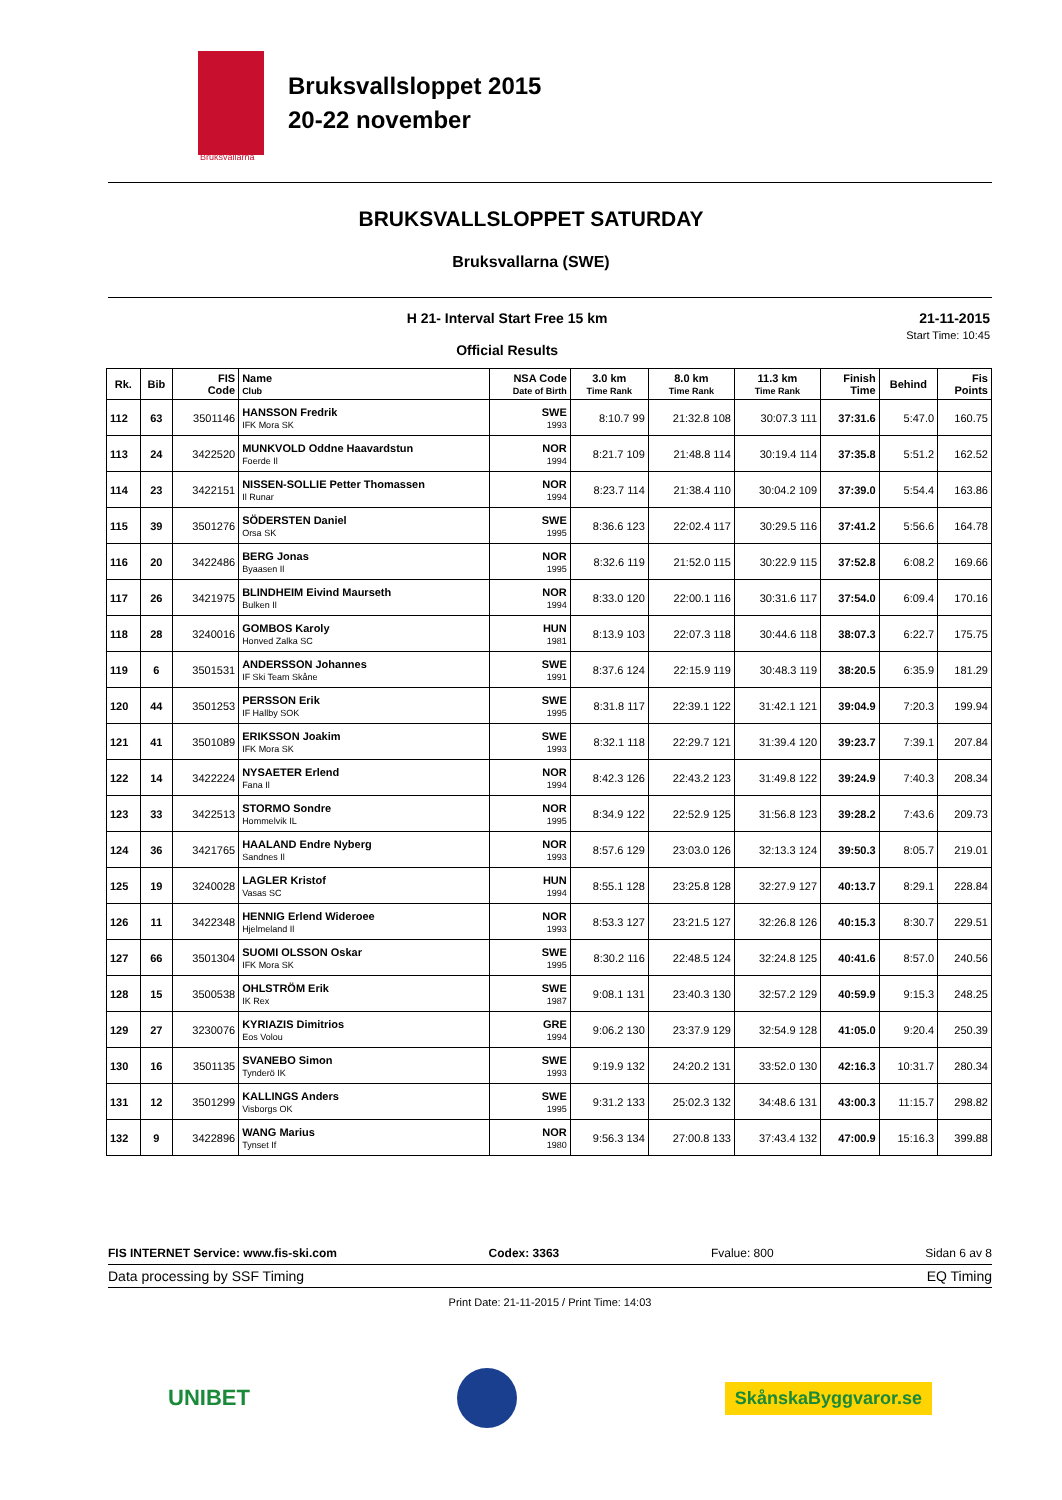Bruksvallsloppet 2015
20-22 november
Bruksvallarna
BRUKSVALLSLOPPET SATURDAY
Bruksvallarna (SWE)
H 21- Interval Start Free 15 km
Official Results
21-11-2015
Start Time: 10:45
| Rk. | Bib | FIS Code | Name Club | NSA Code Date of Birth | 3.0 km Time Rank | 8.0 km Time Rank | 11.3 km Time Rank | Finish Time | Behind | Fis Points |
| --- | --- | --- | --- | --- | --- | --- | --- | --- | --- | --- |
| 112 | 63 | 3501146 | HANSSON Fredrik IFK Mora SK | SWE 1993 | 8:10.7 99 | 21:32.8 108 | 30:07.3 111 | 37:31.6 | 5:47.0 | 160.75 |
| 113 | 24 | 3422520 | MUNKVOLD Oddne Haavardstun Foerde Il | NOR 1994 | 8:21.7 109 | 21:48.8 114 | 30:19.4 114 | 37:35.8 | 5:51.2 | 162.52 |
| 114 | 23 | 3422151 | NISSEN-SOLLIE Petter Thomassen Il Runar | NOR 1994 | 8:23.7 114 | 21:38.4 110 | 30:04.2 109 | 37:39.0 | 5:54.4 | 163.86 |
| 115 | 39 | 3501276 | SÖDERSTEN Daniel Orsa SK | SWE 1995 | 8:36.6 123 | 22:02.4 117 | 30:29.5 116 | 37:41.2 | 5:56.6 | 164.78 |
| 116 | 20 | 3422486 | BERG Jonas Byaasen Il | NOR 1995 | 8:32.6 119 | 21:52.0 115 | 30:22.9 115 | 37:52.8 | 6:08.2 | 169.66 |
| 117 | 26 | 3421975 | BLINDHEIM Eivind Maurseth Bulken Il | NOR 1994 | 8:33.0 120 | 22:00.1 116 | 30:31.6 117 | 37:54.0 | 6:09.4 | 170.16 |
| 118 | 28 | 3240016 | GOMBOS Karoly Honved Zalka SC | HUN 1981 | 8:13.9 103 | 22:07.3 118 | 30:44.6 118 | 38:07.3 | 6:22.7 | 175.75 |
| 119 | 6 | 3501531 | ANDERSSON Johannes IF Ski Team Skåne | SWE 1991 | 8:37.6 124 | 22:15.9 119 | 30:48.3 119 | 38:20.5 | 6:35.9 | 181.29 |
| 120 | 44 | 3501253 | PERSSON Erik IF Hallby SOK | SWE 1995 | 8:31.8 117 | 22:39.1 122 | 31:42.1 121 | 39:04.9 | 7:20.3 | 199.94 |
| 121 | 41 | 3501089 | ERIKSSON Joakim IFK Mora SK | SWE 1993 | 8:32.1 118 | 22:29.7 121 | 31:39.4 120 | 39:23.7 | 7:39.1 | 207.84 |
| 122 | 14 | 3422224 | NYSAETER Erlend Fana Il | NOR 1994 | 8:42.3 126 | 22:43.2 123 | 31:49.8 122 | 39:24.9 | 7:40.3 | 208.34 |
| 123 | 33 | 3422513 | STORMO Sondre Hommelvik IL | NOR 1995 | 8:34.9 122 | 22:52.9 125 | 31:56.8 123 | 39:28.2 | 7:43.6 | 209.73 |
| 124 | 36 | 3421765 | HAALAND Endre Nyberg Sandnes Il | NOR 1993 | 8:57.6 129 | 23:03.0 126 | 32:13.3 124 | 39:50.3 | 8:05.7 | 219.01 |
| 125 | 19 | 3240028 | LAGLER Kristof Vasas SC | HUN 1994 | 8:55.1 128 | 23:25.8 128 | 32:27.9 127 | 40:13.7 | 8:29.1 | 228.84 |
| 126 | 11 | 3422348 | HENNIG Erlend Wideroee Hjelmeland Il | NOR 1993 | 8:53.3 127 | 23:21.5 127 | 32:26.8 126 | 40:15.3 | 8:30.7 | 229.51 |
| 127 | 66 | 3501304 | SUOMI OLSSON Oskar IFK Mora SK | SWE 1995 | 8:30.2 116 | 22:48.5 124 | 32:24.8 125 | 40:41.6 | 8:57.0 | 240.56 |
| 128 | 15 | 3500538 | OHLSTRÖM Erik IK Rex | SWE 1987 | 9:08.1 131 | 23:40.3 130 | 32:57.2 129 | 40:59.9 | 9:15.3 | 248.25 |
| 129 | 27 | 3230076 | KYRIAZIS Dimitrios Eos Volou | GRE 1994 | 9:06.2 130 | 23:37.9 129 | 32:54.9 128 | 41:05.0 | 9:20.4 | 250.39 |
| 130 | 16 | 3501135 | SVANEBO Simon Tynderö IK | SWE 1993 | 9:19.9 132 | 24:20.2 131 | 33:52.0 130 | 42:16.3 | 10:31.7 | 280.34 |
| 131 | 12 | 3501299 | KALLINGS Anders Visborgs OK | SWE 1995 | 9:31.2 133 | 25:02.3 132 | 34:48.6 131 | 43:00.3 | 11:15.7 | 298.82 |
| 132 | 9 | 3422896 | WANG Marius Tynset If | NOR 1980 | 9:56.3 134 | 27:00.8 133 | 37:43.4 132 | 47:00.9 | 15:16.3 | 399.88 |
FIS INTERNET Service: www.fis-ski.com Codex: 3363 Fvalue: 800 Sidan 6 av 8
Data processing by SSF Timing EQ Timing
Print Date: 21-11-2015 / Print Time: 14:03
UNIBET SkånskaByggvaror.se